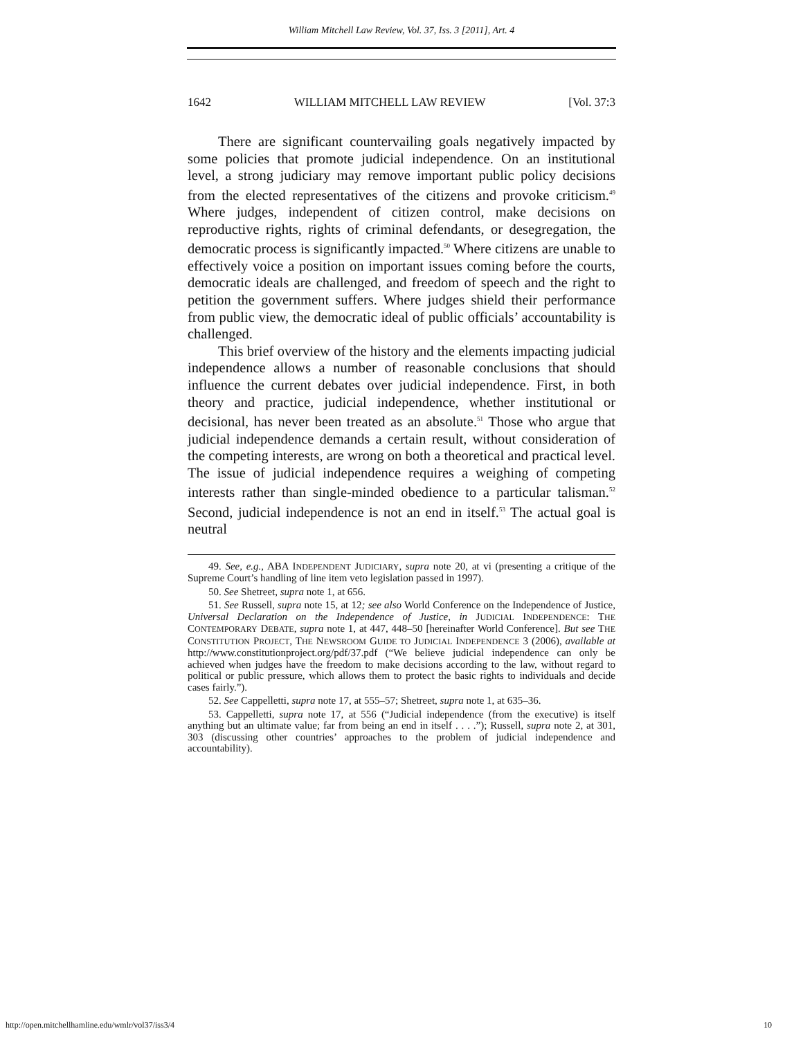William Mitchell Law Review, Vol. 37, Iss. 3 [2011], Art. 4
1642 WILLIAM MITCHELL LAW REVIEW [Vol. 37:3
There are significant countervailing goals negatively impacted by some policies that promote judicial independence. On an institutional level, a strong judiciary may remove important public policy decisions from the elected representatives of the citizens and provoke criticism.<sup>49</sup> Where judges, independent of citizen control, make decisions on reproductive rights, rights of criminal defendants, or desegregation, the democratic process is significantly impacted.<sup>50</sup> Where citizens are unable to effectively voice a position on important issues coming before the courts, democratic ideals are challenged, and freedom of speech and the right to petition the government suffers. Where judges shield their performance from public view, the democratic ideal of public officials’ accountability is challenged.
This brief overview of the history and the elements impacting judicial independence allows a number of reasonable conclusions that should influence the current debates over judicial independence. First, in both theory and practice, judicial independence, whether institutional or decisional, has never been treated as an absolute.<sup>51</sup> Those who argue that judicial independence demands a certain result, without consideration of the competing interests, are wrong on both a theoretical and practical level. The issue of judicial independence requires a weighing of competing interests rather than single-minded obedience to a particular talisman.<sup>52</sup> Second, judicial independence is not an end in itself.<sup>53</sup> The actual goal is neutral
49. See, e.g., ABA INDEPENDENT JUDICIARY, supra note 20, at vi (presenting a critique of the Supreme Court’s handling of line item veto legislation passed in 1997).
50. See Shetreet, supra note 1, at 656.
51. See Russell, supra note 15, at 12; see also World Conference on the Independence of Justice, Universal Declaration on the Independence of Justice, in JUDICIAL INDEPENDENCE: THE CONTEMPORARY DEBATE, supra note 1, at 447, 448–50 [hereinafter World Conference]. But see THE CONSTITUTION PROJECT, THE NEWSROOM GUIDE TO JUDICIAL INDEPENDENCE 3 (2006), available at http://www.constitutionproject.org/pdf/37.pdf (“We believe judicial independence can only be achieved when judges have the freedom to make decisions according to the law, without regard to political or public pressure, which allows them to protect the basic rights to individuals and decide cases fairly.”).
52. See Cappelletti, supra note 17, at 555–57; Shetreet, supra note 1, at 635–36.
53. Cappelletti, supra note 17, at 556 (“Judicial independence (from the executive) is itself anything but an ultimate value; far from being an end in itself . . . .”); Russell, supra note 2, at 301, 303 (discussing other countries’ approaches to the problem of judicial independence and accountability).
http://open.mitchellhamline.edu/wmlr/vol37/iss3/4 10